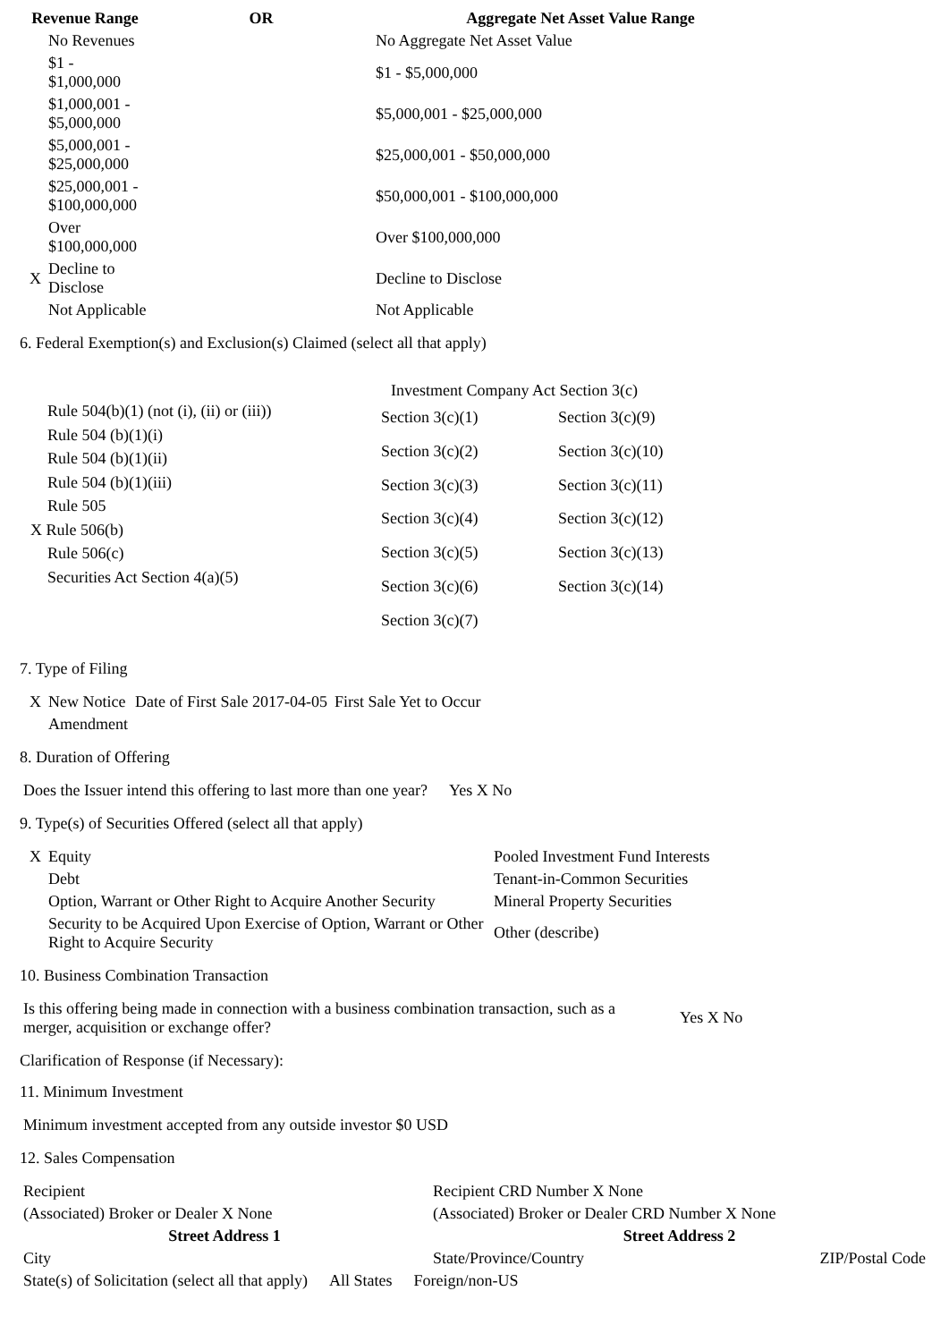| Revenue Range | | OR | Aggregate Net Asset Value Range |
| --- | --- | --- | --- |
| | No Revenues | | No Aggregate Net Asset Value |
| | $1 - $1,000,000 | | $1 - $5,000,000 |
| | $1,000,001 - $5,000,000 | | $5,000,001 - $25,000,000 |
| | $5,000,001 - $25,000,000 | | $25,000,001 - $50,000,000 |
| | $25,000,001 - $100,000,000 | | $50,000,001 - $100,000,000 |
| | Over $100,000,000 | | Over $100,000,000 |
| X | Decline to Disclose | | Decline to Disclose |
| | Not Applicable | | Not Applicable |
6. Federal Exemption(s) and Exclusion(s) Claimed (select all that apply)
Rule 504(b)(1) (not (i), (ii) or (iii))
Rule 504 (b)(1)(i)
Rule 504 (b)(1)(ii)
Rule 504 (b)(1)(iii)
Rule 505
X Rule 506(b)
Rule 506(c)
Securities Act Section 4(a)(5)
Investment Company Act Section 3(c)
| Section 3(c)(1) | Section 3(c)(9) |
| Section 3(c)(2) | Section 3(c)(10) |
| Section 3(c)(3) | Section 3(c)(11) |
| Section 3(c)(4) | Section 3(c)(12) |
| Section 3(c)(5) | Section 3(c)(13) |
| Section 3(c)(6) | Section 3(c)(14) |
| Section 3(c)(7) | |
7. Type of Filing
| X | New Notice | Date of First Sale 2017-04-05 | First Sale Yet to Occur |
| | Amendment | | |
8. Duration of Offering
| Does the Issuer intend this offering to last more than one year? | Yes X No |
9. Type(s) of Securities Offered (select all that apply)
| X | Equity | Pooled Investment Fund Interests |
| | Debt | Tenant-in-Common Securities |
| | Option, Warrant or Other Right to Acquire Another Security | Mineral Property Securities |
| | Security to be Acquired Upon Exercise of Option, Warrant or Other Right to Acquire Security | Other (describe) |
10. Business Combination Transaction
| Is this offering being made in connection with a business combination transaction, such as a merger, acquisition or exchange offer? | Yes X No |
Clarification of Response (if Necessary):
11. Minimum Investment
| Minimum investment accepted from any outside investor $0 USD |
12. Sales Compensation
| Recipient | Recipient CRD Number X None | |
| (Associated) Broker or Dealer X None | (Associated) Broker or Dealer CRD Number X None | |
| Street Address 1 | Street Address 2 | |
| City | State/Province/Country | ZIP/Postal Code |
| State(s) of Solicitation (select all that apply) | All States | Foreign/non-US |